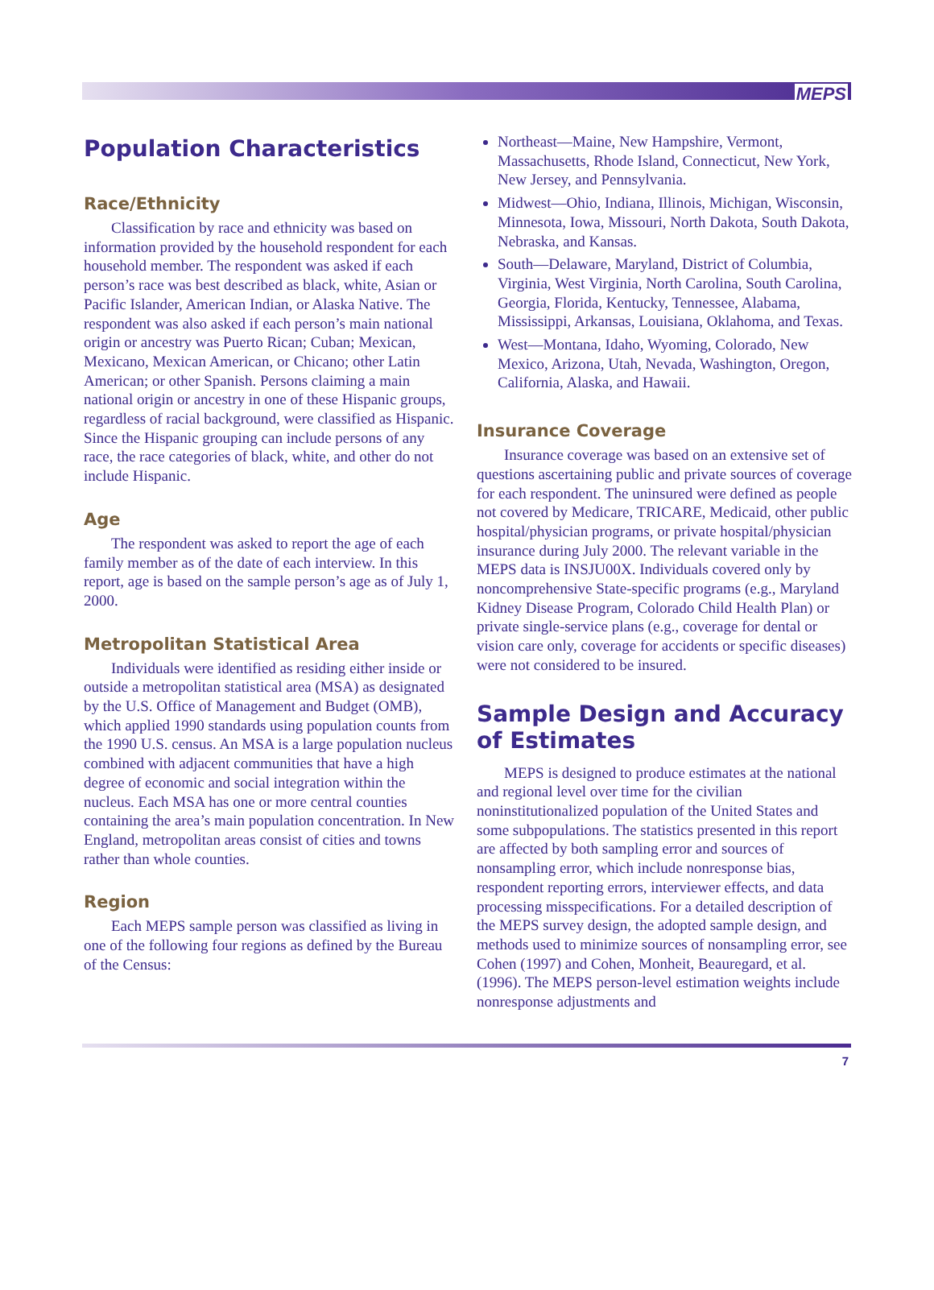MEPS
Population Characteristics
Race/Ethnicity
Classification by race and ethnicity was based on information provided by the household respondent for each household member. The respondent was asked if each person’s race was best described as black, white, Asian or Pacific Islander, American Indian, or Alaska Native. The respondent was also asked if each person’s main national origin or ancestry was Puerto Rican; Cuban; Mexican, Mexicano, Mexican American, or Chicano; other Latin American; or other Spanish. Persons claiming a main national origin or ancestry in one of these Hispanic groups, regardless of racial background, were classified as Hispanic. Since the Hispanic grouping can include persons of any race, the race categories of black, white, and other do not include Hispanic.
Age
The respondent was asked to report the age of each family member as of the date of each interview. In this report, age is based on the sample person’s age as of July 1, 2000.
Metropolitan Statistical Area
Individuals were identified as residing either inside or outside a metropolitan statistical area (MSA) as designated by the U.S. Office of Management and Budget (OMB), which applied 1990 standards using population counts from the 1990 U.S. census. An MSA is a large population nucleus combined with adjacent communities that have a high degree of economic and social integration within the nucleus. Each MSA has one or more central counties containing the area’s main population concentration. In New England, metropolitan areas consist of cities and towns rather than whole counties.
Region
Each MEPS sample person was classified as living in one of the following four regions as defined by the Bureau of the Census:
Northeast—Maine, New Hampshire, Vermont, Massachusetts, Rhode Island, Connecticut, New York, New Jersey, and Pennsylvania.
Midwest—Ohio, Indiana, Illinois, Michigan, Wisconsin, Minnesota, Iowa, Missouri, North Dakota, South Dakota, Nebraska, and Kansas.
South—Delaware, Maryland, District of Columbia, Virginia, West Virginia, North Carolina, South Carolina, Georgia, Florida, Kentucky, Tennessee, Alabama, Mississippi, Arkansas, Louisiana, Oklahoma, and Texas.
West—Montana, Idaho, Wyoming, Colorado, New Mexico, Arizona, Utah, Nevada, Washington, Oregon, California, Alaska, and Hawaii.
Insurance Coverage
Insurance coverage was based on an extensive set of questions ascertaining public and private sources of coverage for each respondent. The uninsured were defined as people not covered by Medicare, TRICARE, Medicaid, other public hospital/physician programs, or private hospital/physician insurance during July 2000. The relevant variable in the MEPS data is INSJU00X. Individuals covered only by noncomprehensive State-specific programs (e.g., Maryland Kidney Disease Program, Colorado Child Health Plan) or private single-service plans (e.g., coverage for dental or vision care only, coverage for accidents or specific diseases) were not considered to be insured.
Sample Design and Accuracy of Estimates
MEPS is designed to produce estimates at the national and regional level over time for the civilian noninstitutionalized population of the United States and some subpopulations. The statistics presented in this report are affected by both sampling error and sources of nonsampling error, which include nonresponse bias, respondent reporting errors, interviewer effects, and data processing misspecifications. For a detailed description of the MEPS survey design, the adopted sample design, and methods used to minimize sources of nonsampling error, see Cohen (1997) and Cohen, Monheit, Beauregard, et al. (1996). The MEPS person-level estimation weights include nonresponse adjustments and
7